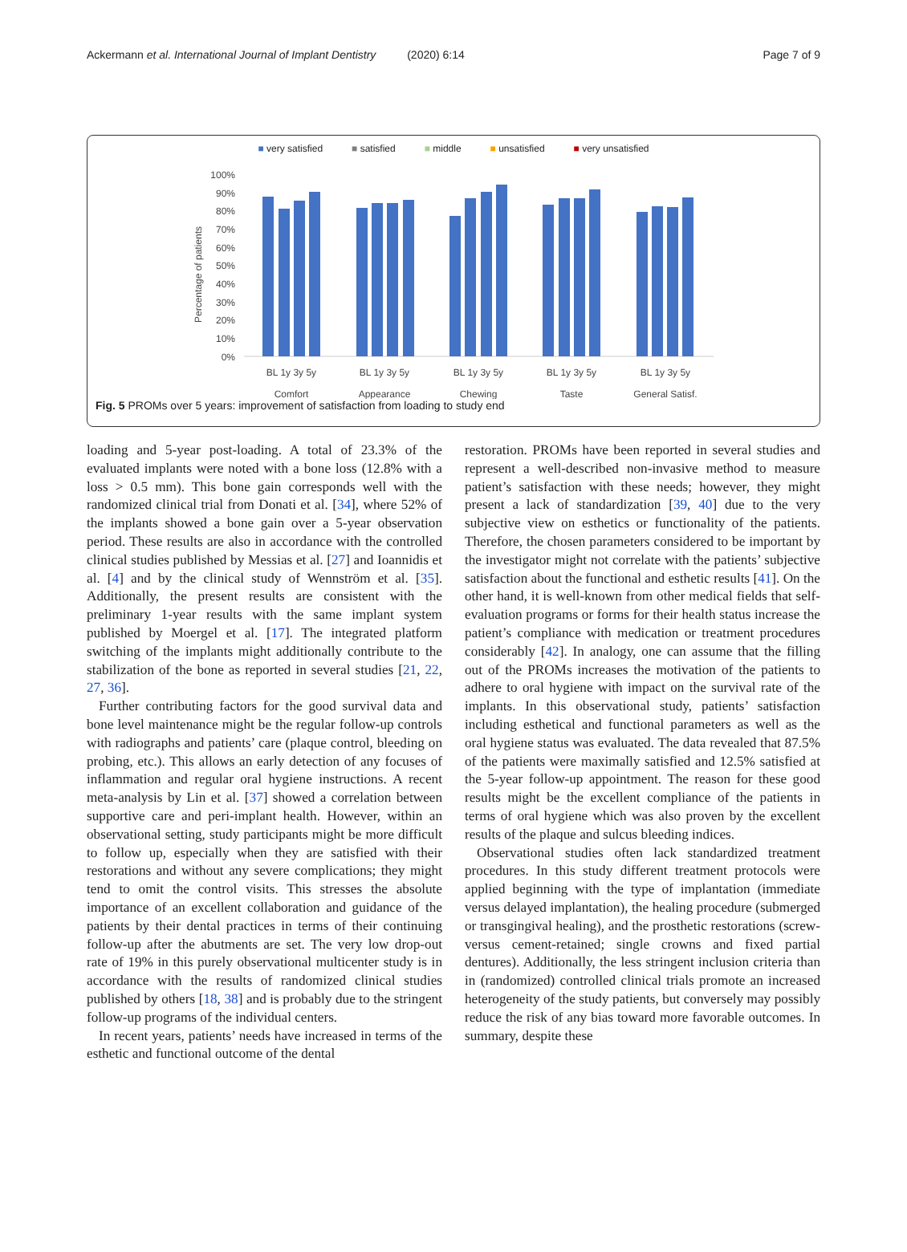Ackermann et al. International Journal of Implant Dentistry (2020) 6:14 Page 7 of 9
■ very satisfied ■ satisfied ■ middle ■ unsatisfied ■ very unsatisfied
Percentage of patients
100%
90%
80%
70%
60%
50%
40%
30%
20%
10%
0%
BL 1y 3y 5y
BL 1y 3y 5y
BL 1y 3y 5y
BL 1y 3y 5y
BL 1y 3y 5y
Comfort
Appearance
Chewing
Taste
General Satisf.
Fig. 5 PROMs over 5 years: improvement of satisfaction from loading to study end
loading and 5-year post-loading. A total of 23.3% of the evaluated implants were noted with a bone loss (12.8% with a loss > 0.5 mm). This bone gain corresponds well with the randomized clinical trial from Donati et al. [34], where 52% of the implants showed a bone gain over a 5-year observation period. These results are also in accordance with the controlled clinical studies published by Messias et al. [27] and Ioannidis et al. [4] and by the clinical study of Wennström et al. [35]. Additionally, the present results are consistent with the preliminary 1-year results with the same implant system published by Moergel et al. [17]. The integrated platform switching of the implants might additionally contribute to the stabilization of the bone as reported in several studies [21, 22, 27, 36].
Further contributing factors for the good survival data and bone level maintenance might be the regular follow-up controls with radiographs and patients’ care (plaque control, bleeding on probing, etc.). This allows an early detection of any focuses of inflammation and regular oral hygiene instructions. A recent meta-analysis by Lin et al. [37] showed a correlation between supportive care and peri-implant health. However, within an observational setting, study participants might be more difficult to follow up, especially when they are satisfied with their restorations and without any severe complications; they might tend to omit the control visits. This stresses the absolute importance of an excellent collaboration and guidance of the patients by their dental practices in terms of their continuing follow-up after the abutments are set. The very low drop-out rate of 19% in this purely observational multicenter study is in accordance with the results of randomized clinical studies published by others [18, 38] and is probably due to the stringent follow-up programs of the individual centers.
In recent years, patients’ needs have increased in terms of the esthetic and functional outcome of the dental
restoration. PROMs have been reported in several studies and represent a well-described non-invasive method to measure patient’s satisfaction with these needs; however, they might present a lack of standardization [39, 40] due to the very subjective view on esthetics or functionality of the patients. Therefore, the chosen parameters considered to be important by the investigator might not correlate with the patients’ subjective satisfaction about the functional and esthetic results [41]. On the other hand, it is well-known from other medical fields that self-evaluation programs or forms for their health status increase the patient’s compliance with medication or treatment procedures considerably [42]. In analogy, one can assume that the filling out of the PROMs increases the motivation of the patients to adhere to oral hygiene with impact on the survival rate of the implants. In this observational study, patients’ satisfaction including esthetical and functional parameters as well as the oral hygiene status was evaluated. The data revealed that 87.5% of the patients were maximally satisfied and 12.5% satisfied at the 5-year follow-up appointment. The reason for these good results might be the excellent compliance of the patients in terms of oral hygiene which was also proven by the excellent results of the plaque and sulcus bleeding indices.
Observational studies often lack standardized treatment procedures. In this study different treatment protocols were applied beginning with the type of implantation (immediate versus delayed implantation), the healing procedure (submerged or transgingival healing), and the prosthetic restorations (screw- versus cement-retained; single crowns and fixed partial dentures). Additionally, the less stringent inclusion criteria than in (randomized) controlled clinical trials promote an increased heterogeneity of the study patients, but conversely may possibly reduce the risk of any bias toward more favorable outcomes. In summary, despite these